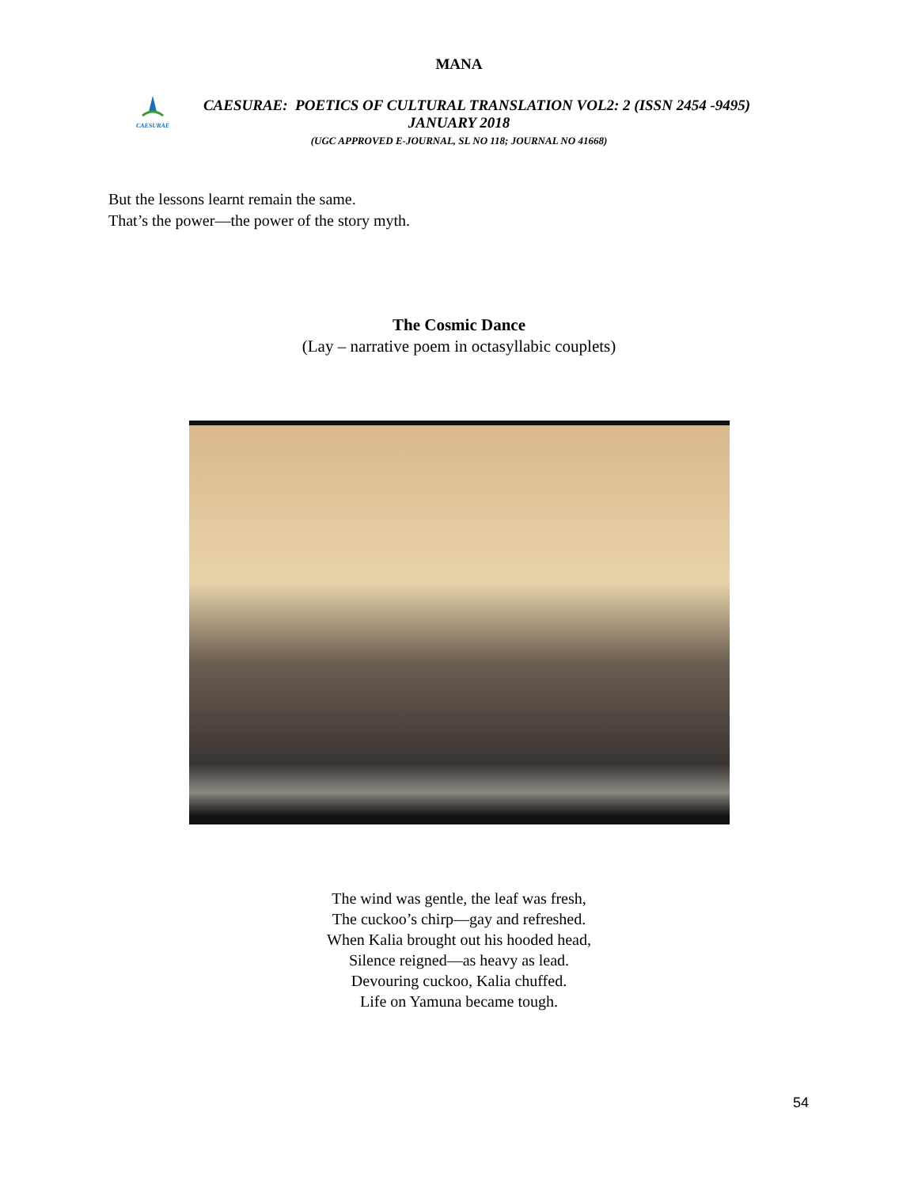MANA
CAESURAE
CAESURAE: POETICS OF CULTURAL TRANSLATION VOL2: 2 (ISSN 2454 -9495)
JANUARY 2018
(UGC APPROVED E-JOURNAL, SL NO 118; JOURNAL NO 41668)
But the lessons learnt remain the same.
That’s the power—the power of the story myth.
The Cosmic Dance
(Lay – narrative poem in octasyllabic couplets)
The wind was gentle, the leaf was fresh,
The cuckoo’s chirp—gay and refreshed.
When Kalia brought out his hooded head,
Silence reigned—as heavy as lead.
Devouring cuckoo, Kalia chuffed.
Life on Yamuna became tough.
54